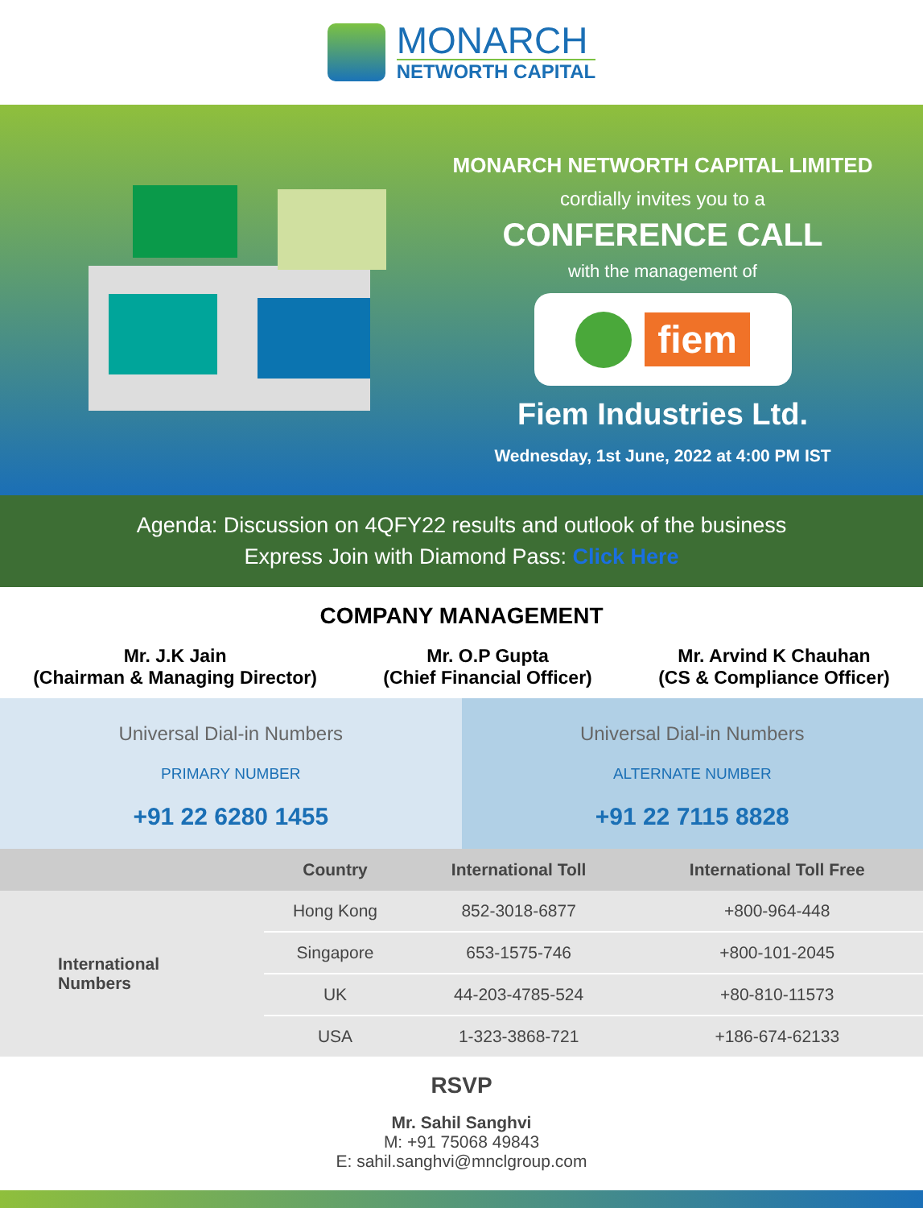MONARCH
NETWORTH CAPITAL
MONARCH NETWORTH CAPITAL LIMITED
cordially invites you to a
CONFERENCE CALL
with the management of
fiem
Fiem Industries Ltd.
Wednesday, 1st June, 2022 at 4:00 PM IST
Agenda: Discussion on 4QFY22 results and outlook of the business
Express Join with Diamond Pass: Click Here
COMPANY MANAGEMENT
Mr. J.K Jain
(Chairman & Managing Director)
Mr. O.P Gupta
(Chief Financial Officer)
Mr. Arvind K Chauhan
(CS & Compliance Officer)
Universal Dial-in Numbers
PRIMARY NUMBER
+91 22 6280 1455
Universal Dial-in Numbers
ALTERNATE NUMBER
+91 22 7115 8828
| | Country | International Toll | International Toll Free |
| --- | --- | --- | --- |
| International Numbers | Hong Kong | 852-3018-6877 | +800-964-448 |
| | Singapore | 653-1575-746 | +800-101-2045 |
| | UK | 44-203-4785-524 | +80-810-11573 |
| | USA | 1-323-3868-721 | +186-674-62133 |
RSVP
Mr. Sahil Sanghvi
M: +91 75068 49843
E: sahil.sanghvi@mnclgroup.com